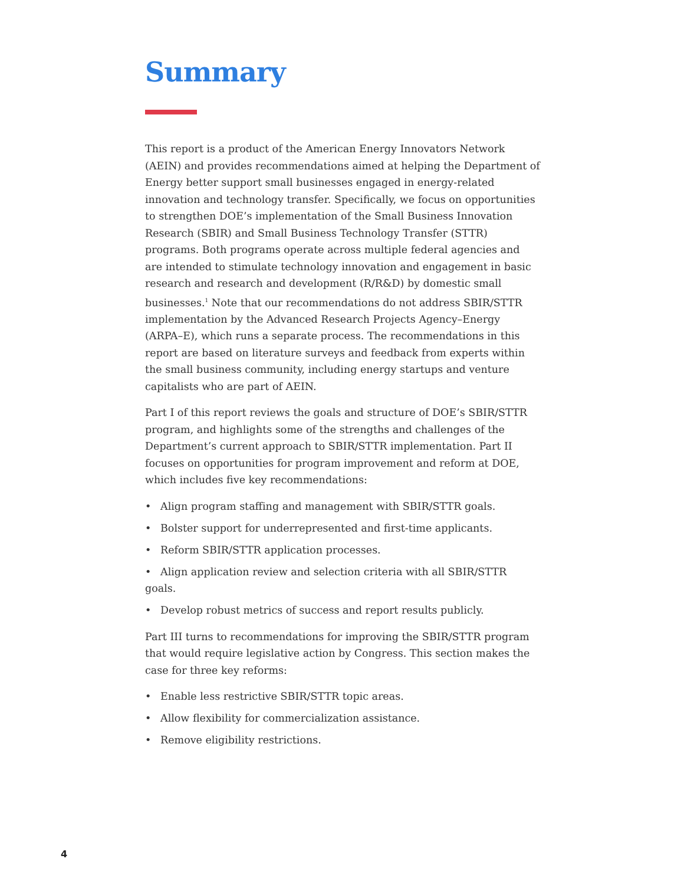Summary
This report is a product of the American Energy Innovators Network (AEIN) and provides recommendations aimed at helping the Department of Energy better support small businesses engaged in energy-related innovation and technology transfer. Specifically, we focus on opportunities to strengthen DOE’s implementation of the Small Business Innovation Research (SBIR) and Small Business Technology Transfer (STTR) programs. Both programs operate across multiple federal agencies and are intended to stimulate technology innovation and engagement in basic research and research and development (R/R&D) by domestic small businesses.<sup>1</sup> Note that our recommendations do not address SBIR/STTR implementation by the Advanced Research Projects Agency–Energy (ARPA–E), which runs a separate process. The recommendations in this report are based on literature surveys and feedback from experts within the small business community, including energy startups and venture capitalists who are part of AEIN.
Part I of this report reviews the goals and structure of DOE’s SBIR/STTR program, and highlights some of the strengths and challenges of the Department’s current approach to SBIR/STTR implementation. Part II focuses on opportunities for program improvement and reform at DOE, which includes five key recommendations:
• Align program staffing and management with SBIR/STTR goals.
• Bolster support for underrepresented and first-time applicants.
• Reform SBIR/STTR application processes.
• Align application review and selection criteria with all SBIR/STTR goals.
• Develop robust metrics of success and report results publicly.
Part III turns to recommendations for improving the SBIR/STTR program that would require legislative action by Congress. This section makes the case for three key reforms:
• Enable less restrictive SBIR/STTR topic areas.
• Allow flexibility for commercialization assistance.
• Remove eligibility restrictions.
4